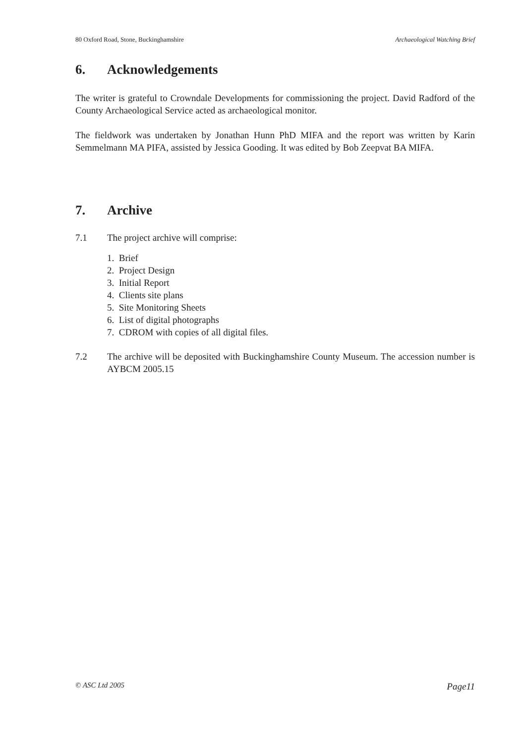80 Oxford Road, Stone, Buckinghamshire Archaeological Watching Brief
6. Acknowledgements
The writer is grateful to Crowndale Developments for commissioning the project. David Radford of the County Archaeological Service acted as archaeological monitor.
The fieldwork was undertaken by Jonathan Hunn PhD MIFA and the report was written by Karin Semmelmann MA PIFA, assisted by Jessica Gooding. It was edited by Bob Zeepvat BA MIFA.
7. Archive
7.1 The project archive will comprise:
1. Brief
2. Project Design
3. Initial Report
4. Clients site plans
5. Site Monitoring Sheets
6. List of digital photographs
7. CDROM with copies of all digital files.
7.2 The archive will be deposited with Buckinghamshire County Museum. The accession number is AYBCM 2005.15
© ASC Ltd 2005 Page11